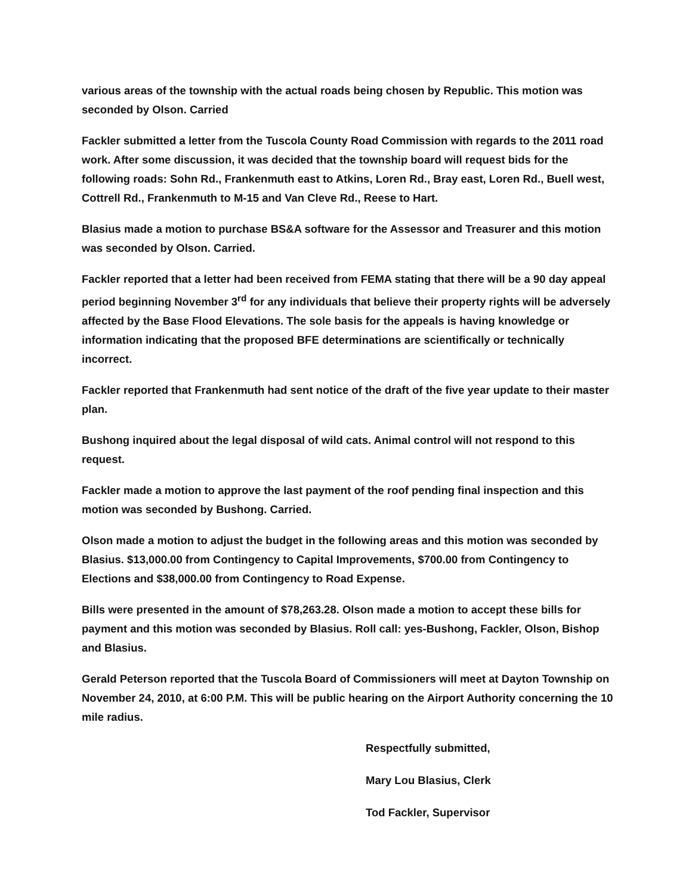various areas of the township with the actual roads being chosen by Republic. This motion was seconded by Olson. Carried
Fackler submitted a letter from the Tuscola County Road Commission with regards to the 2011 road work. After some discussion, it was decided that the township board will request bids for the following roads: Sohn Rd., Frankenmuth east to Atkins, Loren Rd., Bray east, Loren Rd., Buell west, Cottrell Rd., Frankenmuth to M-15 and Van Cleve Rd., Reese to Hart.
Blasius made a motion to purchase BS&A software for the Assessor and Treasurer and this motion was seconded by Olson. Carried.
Fackler reported that a letter had been received from FEMA stating that there will be a 90 day appeal period beginning November 3<sup>rd</sup> for any individuals that believe their property rights will be adversely affected by the Base Flood Elevations. The sole basis for the appeals is having knowledge or information indicating that the proposed BFE determinations are scientifically or technically incorrect.
Fackler reported that Frankenmuth had sent notice of the draft of the five year update to their master plan.
Bushong inquired about the legal disposal of wild cats. Animal control will not respond to this request.
Fackler made a motion to approve the last payment of the roof pending final inspection and this motion was seconded by Bushong. Carried.
Olson made a motion to adjust the budget in the following areas and this motion was seconded by Blasius. $13,000.00 from Contingency to Capital Improvements, $700.00 from Contingency to Elections and $38,000.00 from Contingency to Road Expense.
Bills were presented in the amount of $78,263.28. Olson made a motion to accept these bills for payment and this motion was seconded by Blasius. Roll call: yes-Bushong, Fackler, Olson, Bishop and Blasius.
Gerald Peterson reported that the Tuscola Board of Commissioners will meet at Dayton Township on November 24, 2010, at 6:00 P.M. This will be public hearing on the Airport Authority concerning the 10 mile radius.
Respectfully submitted,
Mary Lou Blasius, Clerk
Tod Fackler, Supervisor